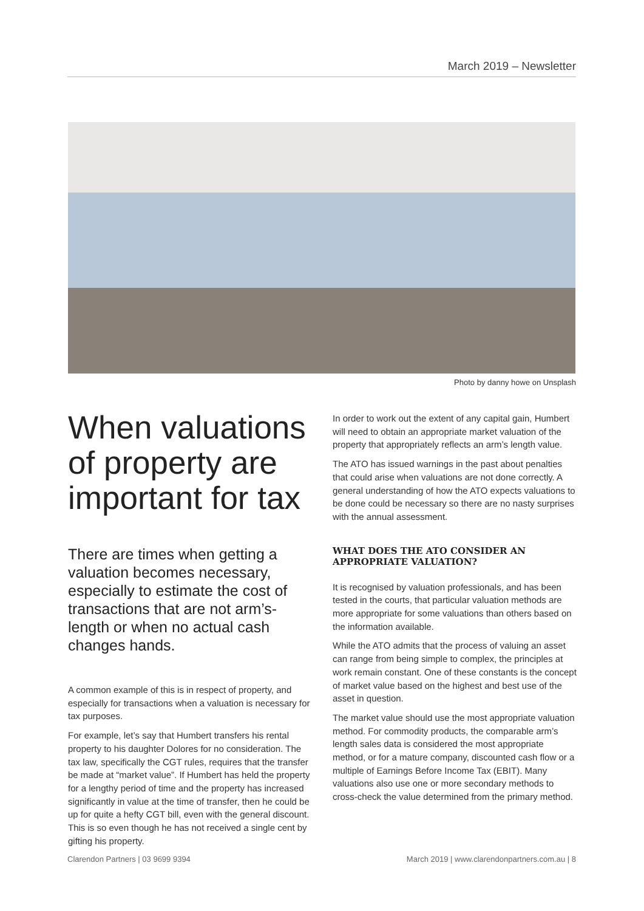March 2019 – Newsletter
Photo by danny howe on Unsplash
When valuations of property are important for tax
There are times when getting a valuation becomes necessary, especially to estimate the cost of transactions that are not arm’s-length or when no actual cash changes hands.
A common example of this is in respect of property, and especially for transactions when a valuation is necessary for tax purposes.
For example, let’s say that Humbert transfers his rental property to his daughter Dolores for no consideration. The tax law, specifically the CGT rules, requires that the transfer be made at “market value”. If Humbert has held the property for a lengthy period of time and the property has increased significantly in value at the time of transfer, then he could be up for quite a hefty CGT bill, even with the general discount. This is so even though he has not received a single cent by gifting his property.
In order to work out the extent of any capital gain, Humbert will need to obtain an appropriate market valuation of the property that appropriately reflects an arm’s length value.
The ATO has issued warnings in the past about penalties that could arise when valuations are not done correctly. A general understanding of how the ATO expects valuations to be done could be necessary so there are no nasty surprises with the annual assessment.
WHAT DOES THE ATO CONSIDER AN APPROPRIATE VALUATION?
It is recognised by valuation professionals, and has been tested in the courts, that particular valuation methods are more appropriate for some valuations than others based on the information available.
While the ATO admits that the process of valuing an asset can range from being simple to complex, the principles at work remain constant. One of these constants is the concept of market value based on the highest and best use of the asset in question.
The market value should use the most appropriate valuation method. For commodity products, the comparable arm’s length sales data is considered the most appropriate method, or for a mature company, discounted cash flow or a multiple of Earnings Before Income Tax (EBIT). Many valuations also use one or more secondary methods to cross-check the value determined from the primary method.
Clarendon Partners | 03 9699 9394 March 2019 | www.clarendonpartners.com.au | 8